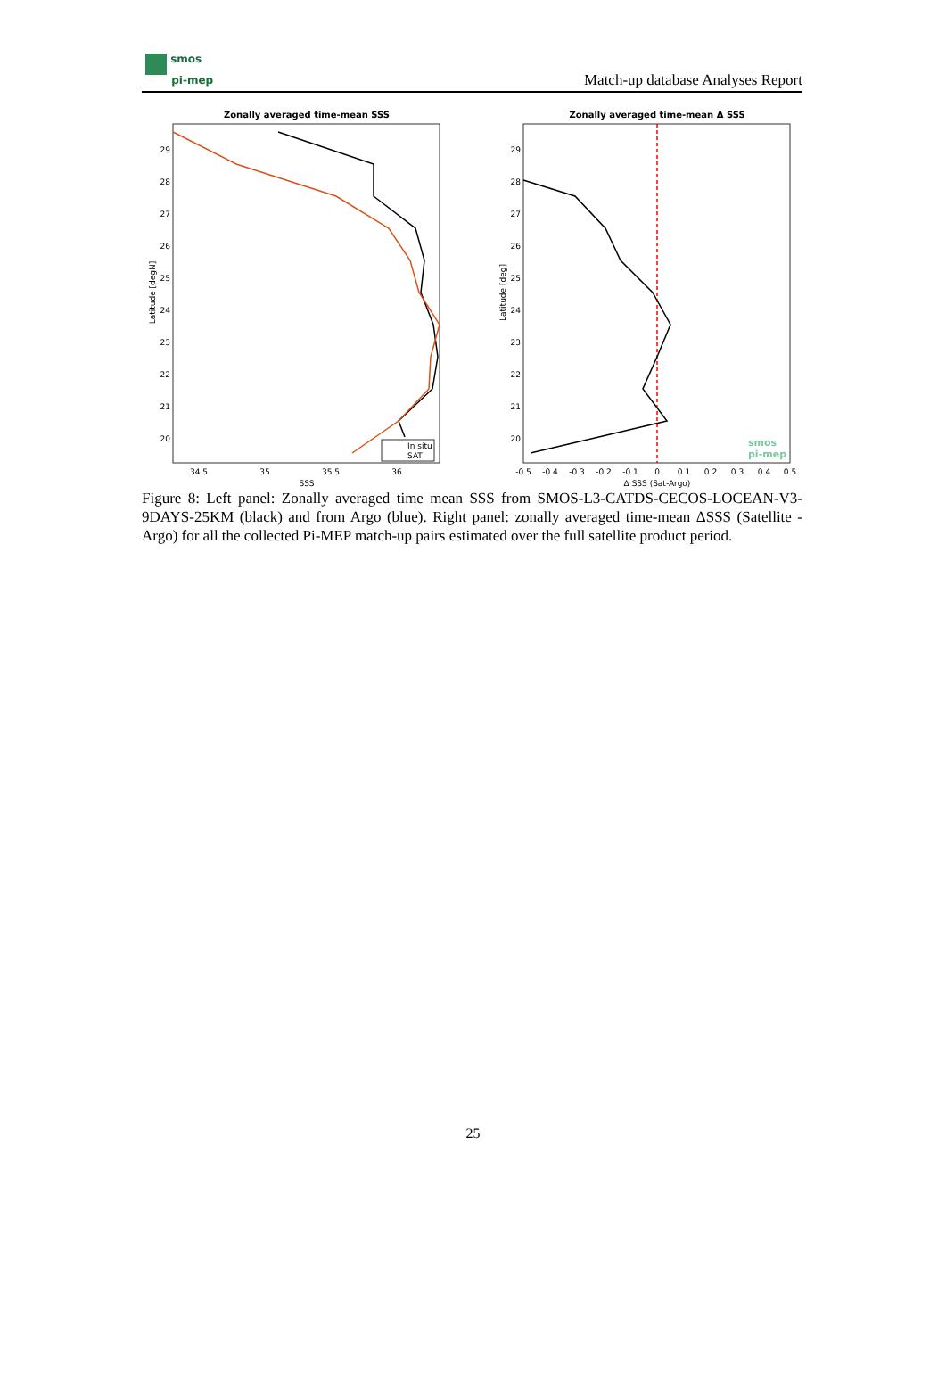smos
pi-mep
Match-up database Analyses Report
Zonally averaged time-mean SSS
In situ
SAT
29
28
27
26
25
24
23
22
21
20
34.5
35
35.5
36
SSS
Latitude [degN]
Zonally averaged time-mean Δ SSS
29
28
27
26
25
24
23
22
21
20
-0.5
-0.4
-0.3
-0.2
-0.1
0
0.1
0.2
0.3
0.4
0.5
Δ SSS (Sat-Argo)
Latitude [deg]
smos
pi-mep
Figure 8: Left panel: Zonally averaged time mean SSS from SMOS-L3-CATDS-CECOS-LOCEAN-V3-9DAYS-25KM (black) and from Argo (blue). Right panel: zonally averaged time-mean ΔSSS (Satellite - Argo) for all the collected Pi-MEP match-up pairs estimated over the full satellite product period.
25